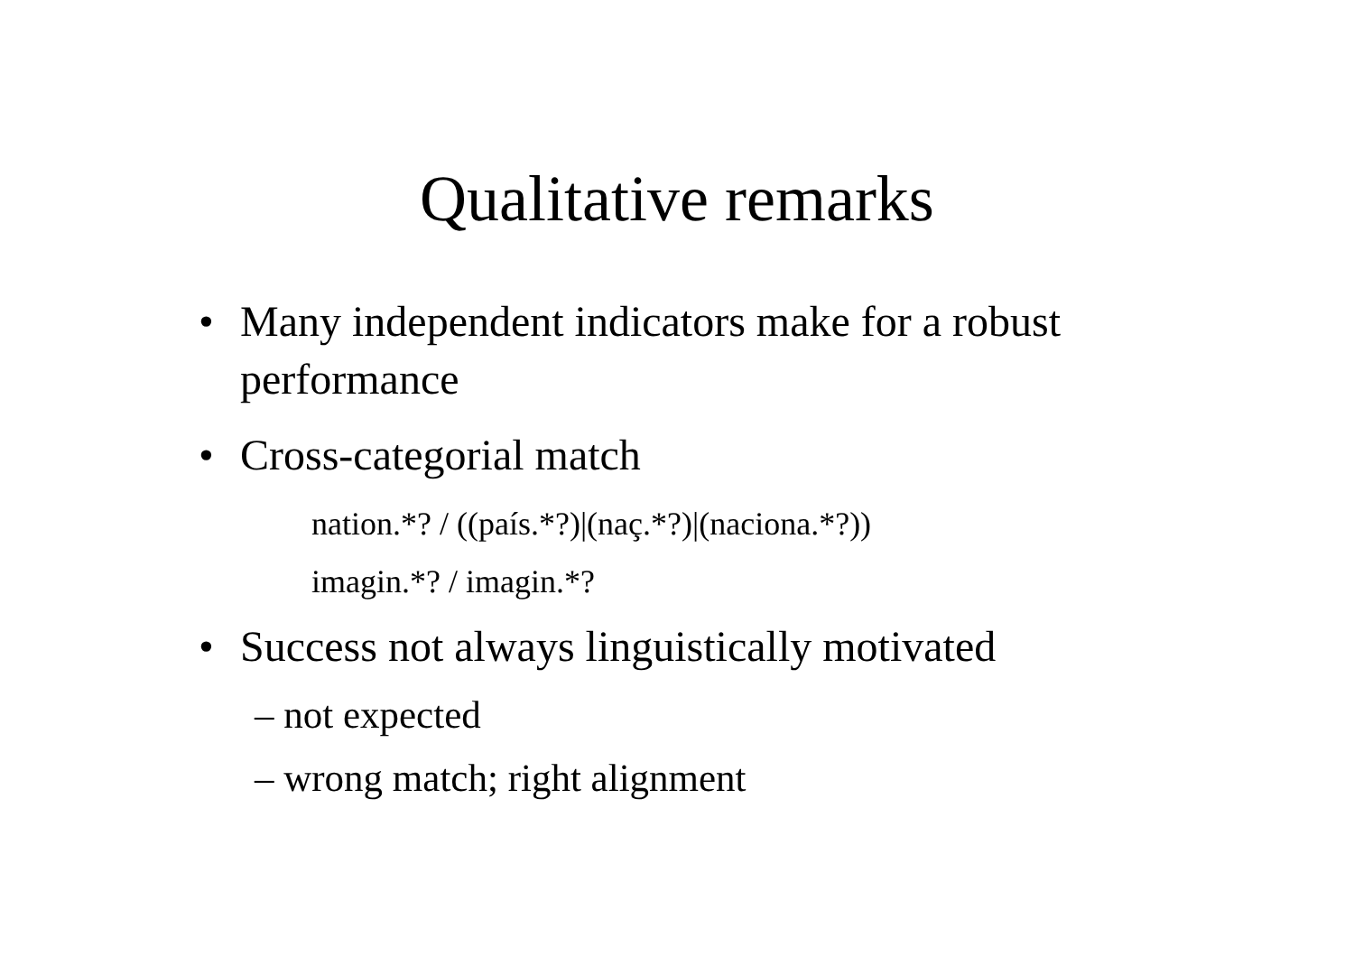Qualitative remarks
• Many independent indicators make for a robust performance
• Cross-categorial match
nation.*? / ((país.*?)|(naç.*?)|(naciona.*?))
imagin.*? / imagin.*?
• Success not always linguistically motivated
– not expected
– wrong match; right alignment